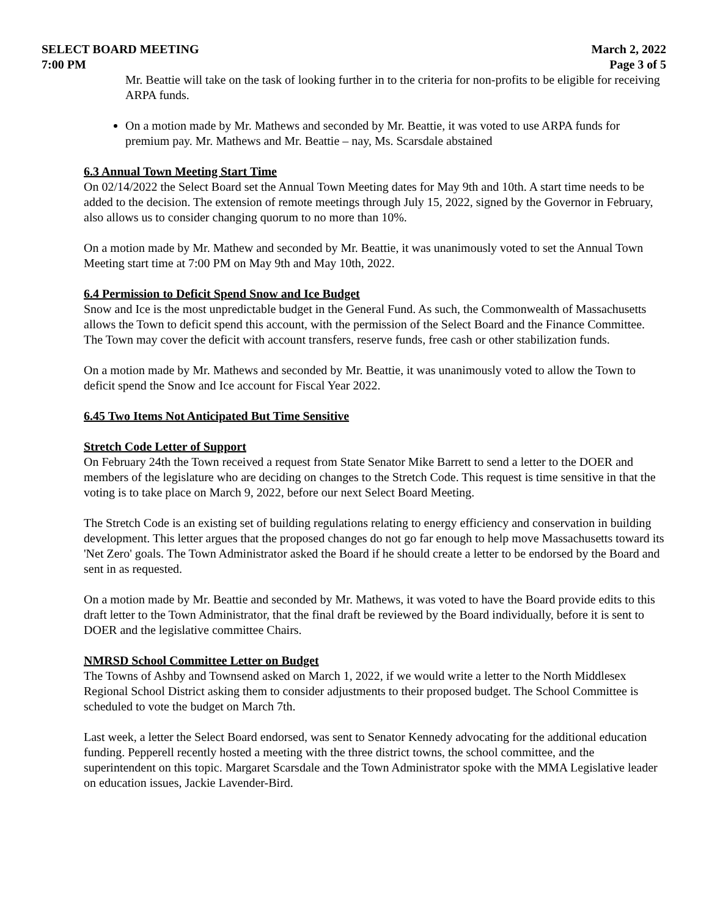SELECT BOARD MEETING
7:00 PM
March 2, 2022
Page 3 of 5
Mr. Beattie will take on the task of looking further in to the criteria for non-profits to be eligible for receiving ARPA funds.
On a motion made by Mr. Mathews and seconded by Mr. Beattie, it was voted to use ARPA funds for premium pay. Mr. Mathews and Mr. Beattie – nay, Ms. Scarsdale abstained
6.3 Annual Town Meeting Start Time
On 02/14/2022 the Select Board set the Annual Town Meeting dates for May 9th and 10th. A start time needs to be added to the decision. The extension of remote meetings through July 15, 2022, signed by the Governor in February, also allows us to consider changing quorum to no more than 10%.
On a motion made by Mr. Mathew and seconded by Mr. Beattie, it was unanimously voted to set the Annual Town Meeting start time at 7:00 PM on May 9th and May 10th, 2022.
6.4 Permission to Deficit Spend Snow and Ice Budget
Snow and Ice is the most unpredictable budget in the General Fund. As such, the Commonwealth of Massachusetts allows the Town to deficit spend this account, with the permission of the Select Board and the Finance Committee. The Town may cover the deficit with account transfers, reserve funds, free cash or other stabilization funds.
On a motion made by Mr. Mathews and seconded by Mr. Beattie, it was unanimously voted to allow the Town to deficit spend the Snow and Ice account for Fiscal Year 2022.
6.45 Two Items Not Anticipated But Time Sensitive
Stretch Code Letter of Support
On February 24th the Town received a request from State Senator Mike Barrett to send a letter to the DOER and members of the legislature who are deciding on changes to the Stretch Code. This request is time sensitive in that the voting is to take place on March 9, 2022, before our next Select Board Meeting.
The Stretch Code is an existing set of building regulations relating to energy efficiency and conservation in building development. This letter argues that the proposed changes do not go far enough to help move Massachusetts toward its 'Net Zero' goals. The Town Administrator asked the Board if he should create a letter to be endorsed by the Board and sent in as requested.
On a motion made by Mr. Beattie and seconded by Mr. Mathews, it was voted to have the Board provide edits to this draft letter to the Town Administrator, that the final draft be reviewed by the Board individually, before it is sent to DOER and the legislative committee Chairs.
NMRSD School Committee Letter on Budget
The Towns of Ashby and Townsend asked on March 1, 2022, if we would write a letter to the North Middlesex Regional School District asking them to consider adjustments to their proposed budget. The School Committee is scheduled to vote the budget on March 7th.
Last week, a letter the Select Board endorsed, was sent to Senator Kennedy advocating for the additional education funding. Pepperell recently hosted a meeting with the three district towns, the school committee, and the superintendent on this topic. Margaret Scarsdale and the Town Administrator spoke with the MMA Legislative leader on education issues, Jackie Lavender-Bird.